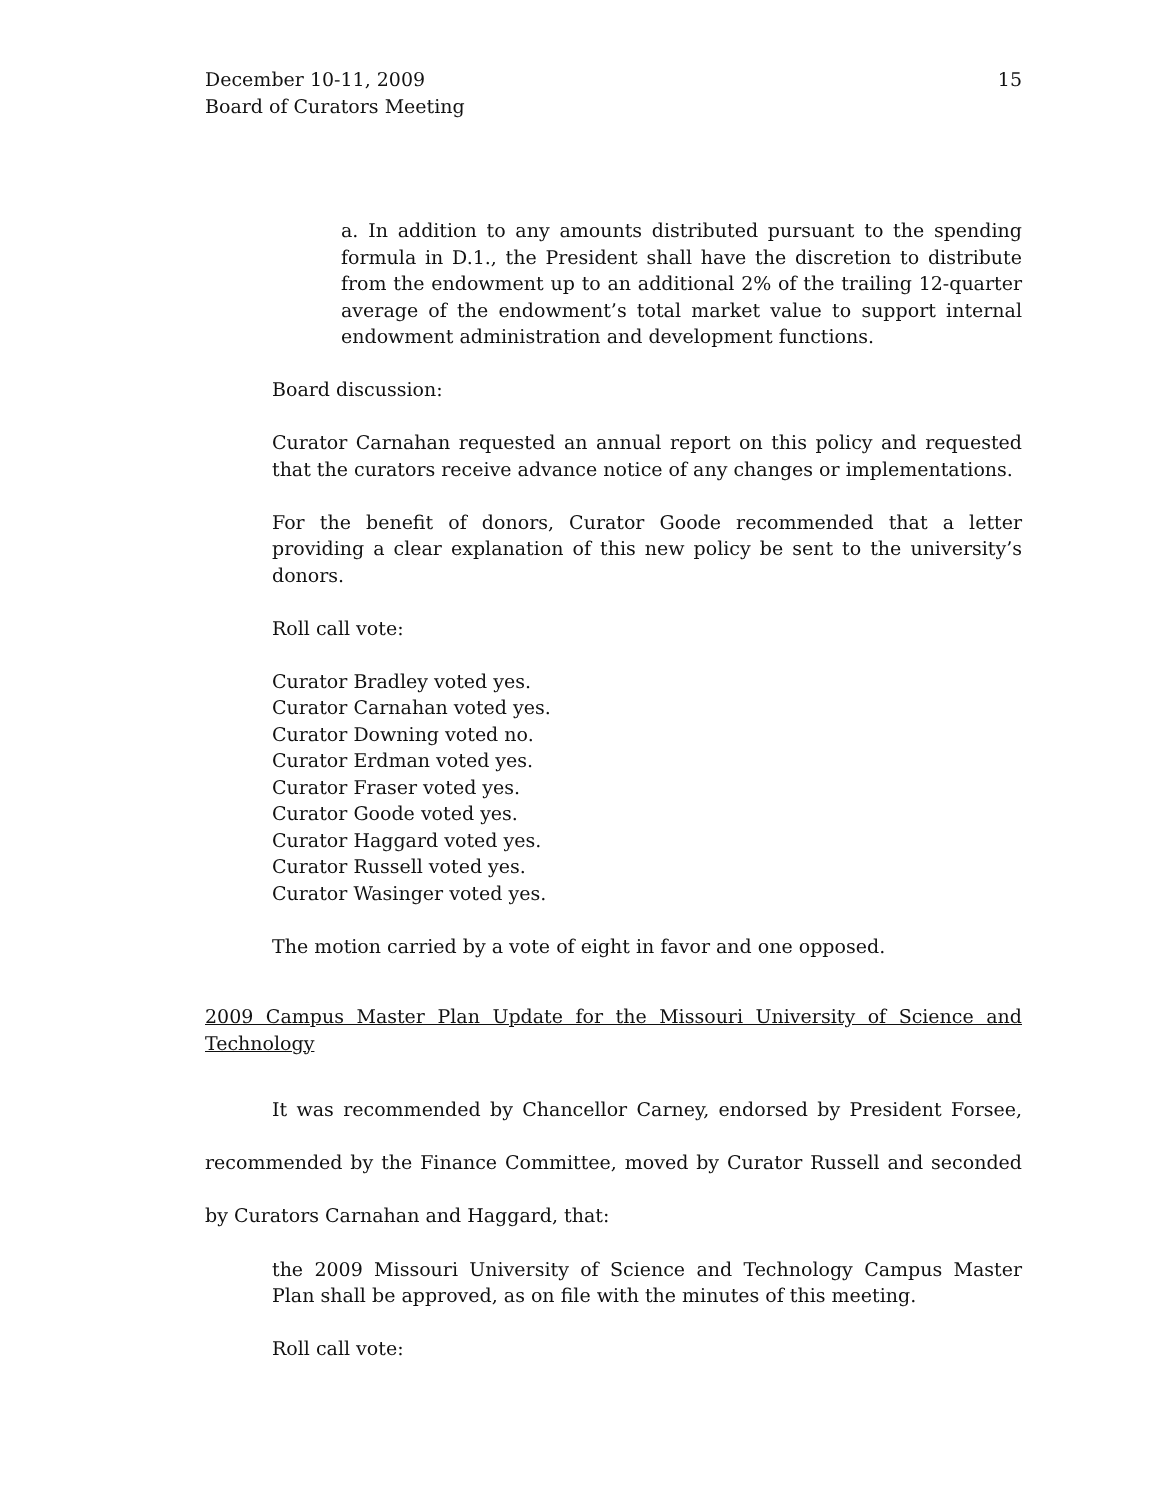December 10-11, 2009
Board of Curators Meeting
15
a. In addition to any amounts distributed pursuant to the spending formula in D.1., the President shall have the discretion to distribute from the endowment up to an additional 2% of the trailing 12-quarter average of the endowment’s total market value to support internal endowment administration and development functions.
Board discussion:
Curator Carnahan requested an annual report on this policy and requested that the curators receive advance notice of any changes or implementations.
For the benefit of donors, Curator Goode recommended that a letter providing a clear explanation of this new policy be sent to the university’s donors.
Roll call vote:
Curator Bradley voted yes.
Curator Carnahan voted yes.
Curator Downing voted no.
Curator Erdman voted yes.
Curator Fraser voted yes.
Curator Goode voted yes.
Curator Haggard voted yes.
Curator Russell voted yes.
Curator Wasinger voted yes.
The motion carried by a vote of eight in favor and one opposed.
2009 Campus Master Plan Update for the Missouri University of Science and Technology
It was recommended by Chancellor Carney, endorsed by President Forsee, recommended by the Finance Committee, moved by Curator Russell and seconded by Curators Carnahan and Haggard, that:
the 2009 Missouri University of Science and Technology Campus Master Plan shall be approved, as on file with the minutes of this meeting.
Roll call vote: